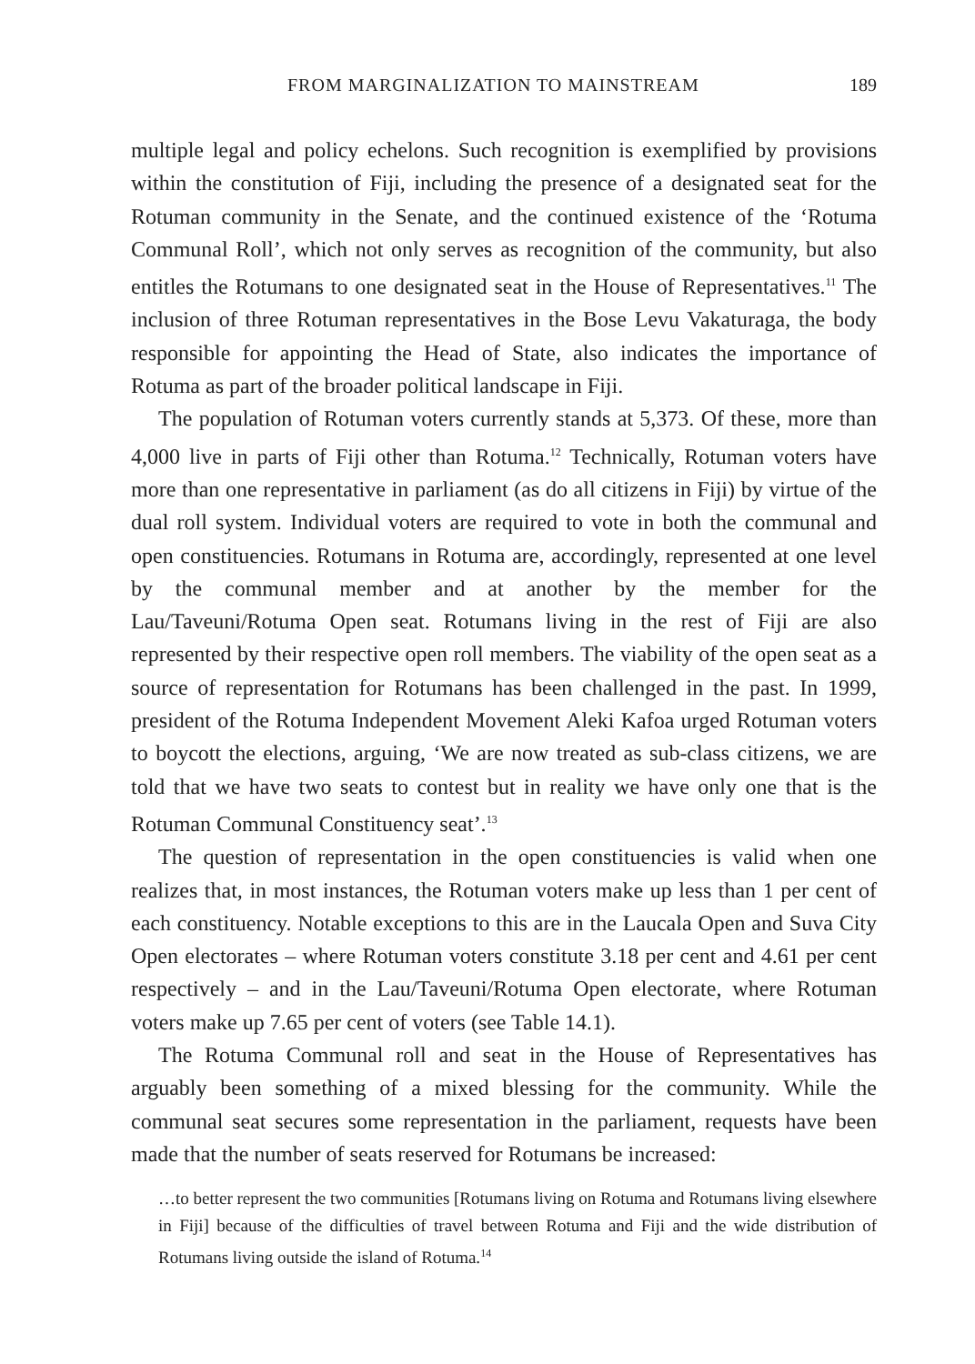FROM MARGINALIZATION TO MAINSTREAM 189
multiple legal and policy echelons. Such recognition is exemplified by provisions within the constitution of Fiji, including the presence of a designated seat for the Rotuman community in the Senate, and the continued existence of the ‘Rotuma Communal Roll’, which not only serves as recognition of the community, but also entitles the Rotumans to one designated seat in the House of Representatives.<sup>11</sup> The inclusion of three Rotuman representatives in the Bose Levu Vakaturaga, the body responsible for appointing the Head of State, also indicates the importance of Rotuma as part of the broader political landscape in Fiji.
The population of Rotuman voters currently stands at 5,373. Of these, more than 4,000 live in parts of Fiji other than Rotuma.<sup>12</sup> Technically, Rotuman voters have more than one representative in parliament (as do all citizens in Fiji) by virtue of the dual roll system. Individual voters are required to vote in both the communal and open constituencies. Rotumans in Rotuma are, accordingly, represented at one level by the communal member and at another by the member for the Lau/Taveuni/Rotuma Open seat. Rotumans living in the rest of Fiji are also represented by their respective open roll members. The viability of the open seat as a source of representation for Rotumans has been challenged in the past. In 1999, president of the Rotuma Independent Movement Aleki Kafoa urged Rotuman voters to boycott the elections, arguing, ‘We are now treated as sub-class citizens, we are told that we have two seats to contest but in reality we have only one that is the Rotuman Communal Constituency seat’.<sup>13</sup>
The question of representation in the open constituencies is valid when one realizes that, in most instances, the Rotuman voters make up less than 1 per cent of each constituency. Notable exceptions to this are in the Laucala Open and Suva City Open electorates – where Rotuman voters constitute 3.18 per cent and 4.61 per cent respectively – and in the Lau/Taveuni/Rotuma Open electorate, where Rotuman voters make up 7.65 per cent of voters (see Table 14.1).
The Rotuma Communal roll and seat in the House of Representatives has arguably been something of a mixed blessing for the community. While the communal seat secures some representation in the parliament, requests have been made that the number of seats reserved for Rotumans be increased:
…to better represent the two communities [Rotumans living on Rotuma and Rotumans living elsewhere in Fiji] because of the difficulties of travel between Rotuma and Fiji and the wide distribution of Rotumans living outside the island of Rotuma.<sup>14</sup>